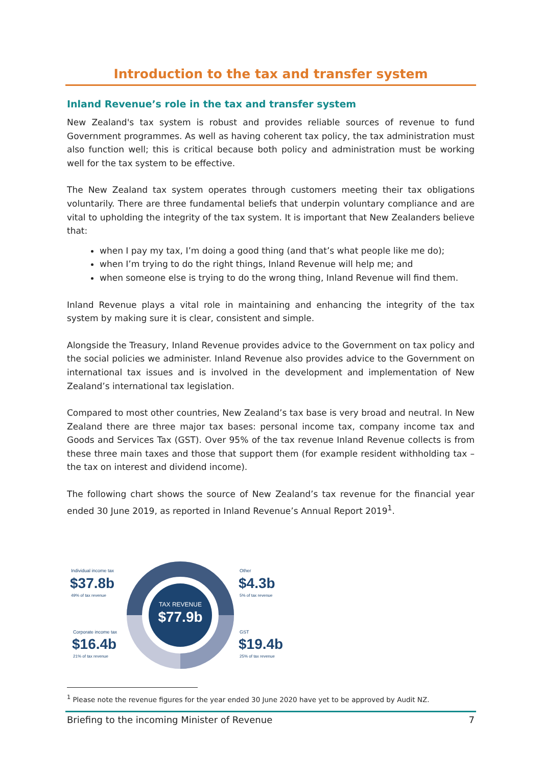Introduction to the tax and transfer system
Inland Revenue’s role in the tax and transfer system
New Zealand's tax system is robust and provides reliable sources of revenue to fund Government programmes. As well as having coherent tax policy, the tax administration must also function well; this is critical because both policy and administration must be working well for the tax system to be effective.
The New Zealand tax system operates through customers meeting their tax obligations voluntarily. There are three fundamental beliefs that underpin voluntary compliance and are vital to upholding the integrity of the tax system. It is important that New Zealanders believe that:
when I pay my tax, I’m doing a good thing (and that’s what people like me do);
when I’m trying to do the right things, Inland Revenue will help me; and
when someone else is trying to do the wrong thing, Inland Revenue will find them.
Inland Revenue plays a vital role in maintaining and enhancing the integrity of the tax system by making sure it is clear, consistent and simple.
Alongside the Treasury, Inland Revenue provides advice to the Government on tax policy and the social policies we administer. Inland Revenue also provides advice to the Government on international tax issues and is involved in the development and implementation of New Zealand’s international tax legislation.
Compared to most other countries, New Zealand’s tax base is very broad and neutral. In New Zealand there are three major tax bases: personal income tax, company income tax and Goods and Services Tax (GST). Over 95% of the tax revenue Inland Revenue collects is from these three main taxes and those that support them (for example resident withholding tax – the tax on interest and dividend income).
The following chart shows the source of New Zealand’s tax revenue for the financial year ended 30 June 2019, as reported in Inland Revenue’s Annual Report 2019<sup>1</sup>.
TAX REVENUE
$77.9b
Individual income tax
$37.8b
49% of tax revenue
Other
$4.3b
5% of tax revenue
Corporate income tax
$16.4b
21% of tax revenue
GST
$19.4b
25% of tax revenue
<sup>1</sup> Please note the revenue figures for the year ended 30 June 2020 have yet to be approved by Audit NZ.
Briefing to the incoming Minister of Revenue 7